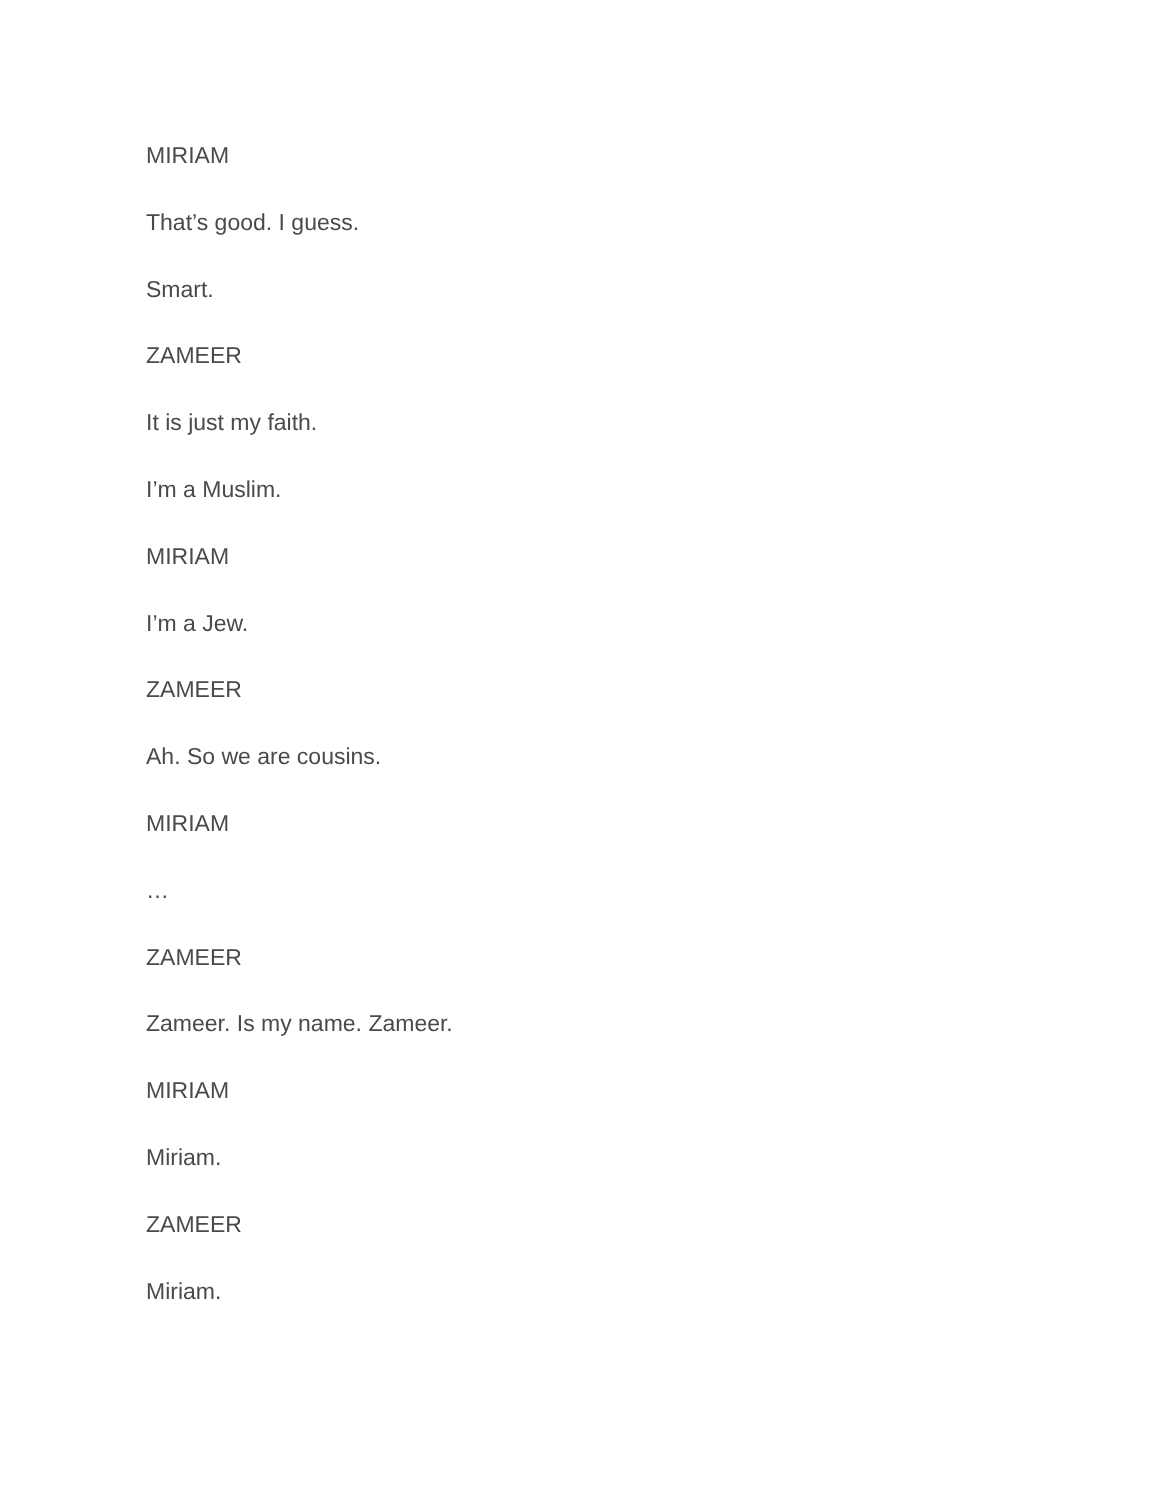MIRIAM
That’s good. I guess.
Smart.
ZAMEER
It is just my faith.
I’m a Muslim.
MIRIAM
I’m a Jew.
ZAMEER
Ah. So we are cousins.
MIRIAM
…
ZAMEER
Zameer. Is my name. Zameer.
MIRIAM
Miriam.
ZAMEER
Miriam.